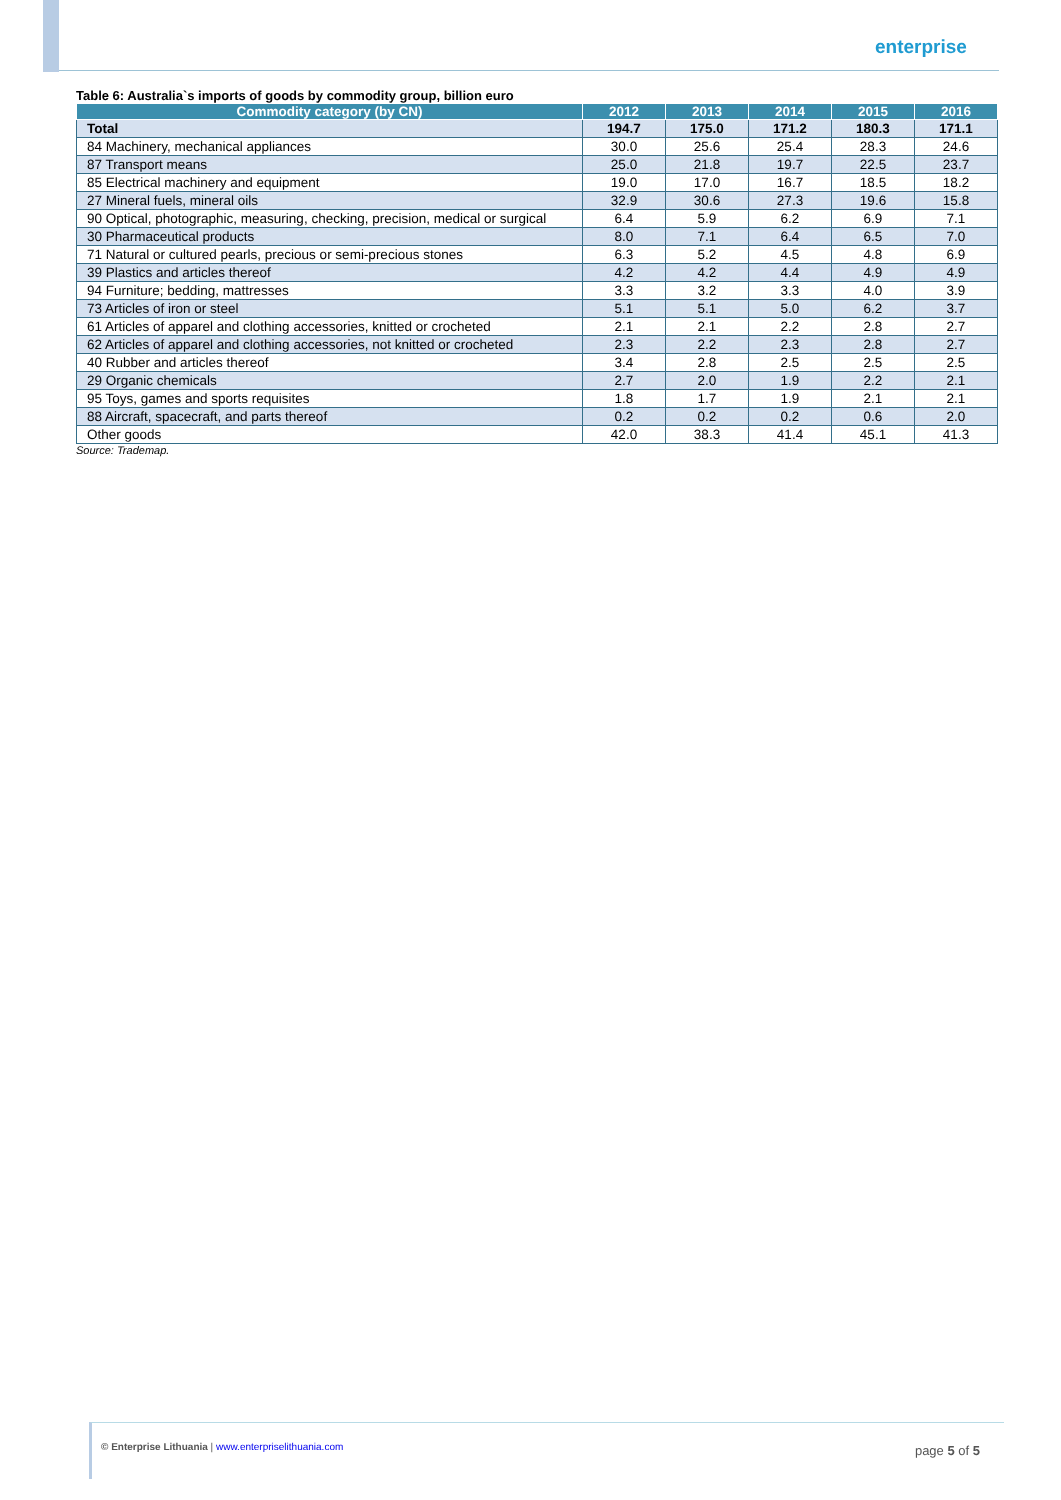enterprise
Table 6: Australia`s imports of goods by commodity group, billion euro
| Commodity category (by CN) | 2012 | 2013 | 2014 | 2015 | 2016 |
| --- | --- | --- | --- | --- | --- |
| Total | 194.7 | 175.0 | 171.2 | 180.3 | 171.1 |
| 84 Machinery, mechanical appliances | 30.0 | 25.6 | 25.4 | 28.3 | 24.6 |
| 87 Transport means | 25.0 | 21.8 | 19.7 | 22.5 | 23.7 |
| 85 Electrical machinery and equipment | 19.0 | 17.0 | 16.7 | 18.5 | 18.2 |
| 27 Mineral fuels, mineral oils | 32.9 | 30.6 | 27.3 | 19.6 | 15.8 |
| 90 Optical, photographic, measuring, checking, precision, medical or surgical | 6.4 | 5.9 | 6.2 | 6.9 | 7.1 |
| 30 Pharmaceutical products | 8.0 | 7.1 | 6.4 | 6.5 | 7.0 |
| 71 Natural or cultured pearls, precious or semi-precious stones | 6.3 | 5.2 | 4.5 | 4.8 | 6.9 |
| 39 Plastics and articles thereof | 4.2 | 4.2 | 4.4 | 4.9 | 4.9 |
| 94 Furniture; bedding, mattresses | 3.3 | 3.2 | 3.3 | 4.0 | 3.9 |
| 73 Articles of iron or steel | 5.1 | 5.1 | 5.0 | 6.2 | 3.7 |
| 61 Articles of apparel and clothing accessories, knitted or crocheted | 2.1 | 2.1 | 2.2 | 2.8 | 2.7 |
| 62 Articles of apparel and clothing accessories, not knitted or crocheted | 2.3 | 2.2 | 2.3 | 2.8 | 2.7 |
| 40 Rubber and articles thereof | 3.4 | 2.8 | 2.5 | 2.5 | 2.5 |
| 29 Organic chemicals | 2.7 | 2.0 | 1.9 | 2.2 | 2.1 |
| 95 Toys, games and sports requisites | 1.8 | 1.7 | 1.9 | 2.1 | 2.1 |
| 88 Aircraft, spacecraft, and parts thereof | 0.2 | 0.2 | 0.2 | 0.6 | 2.0 |
| Other goods | 42.0 | 38.3 | 41.4 | 45.1 | 41.3 |
Source: Trademap.
© Enterprise Lithuania | www.enterpriselithuania.com
page 5 of 5